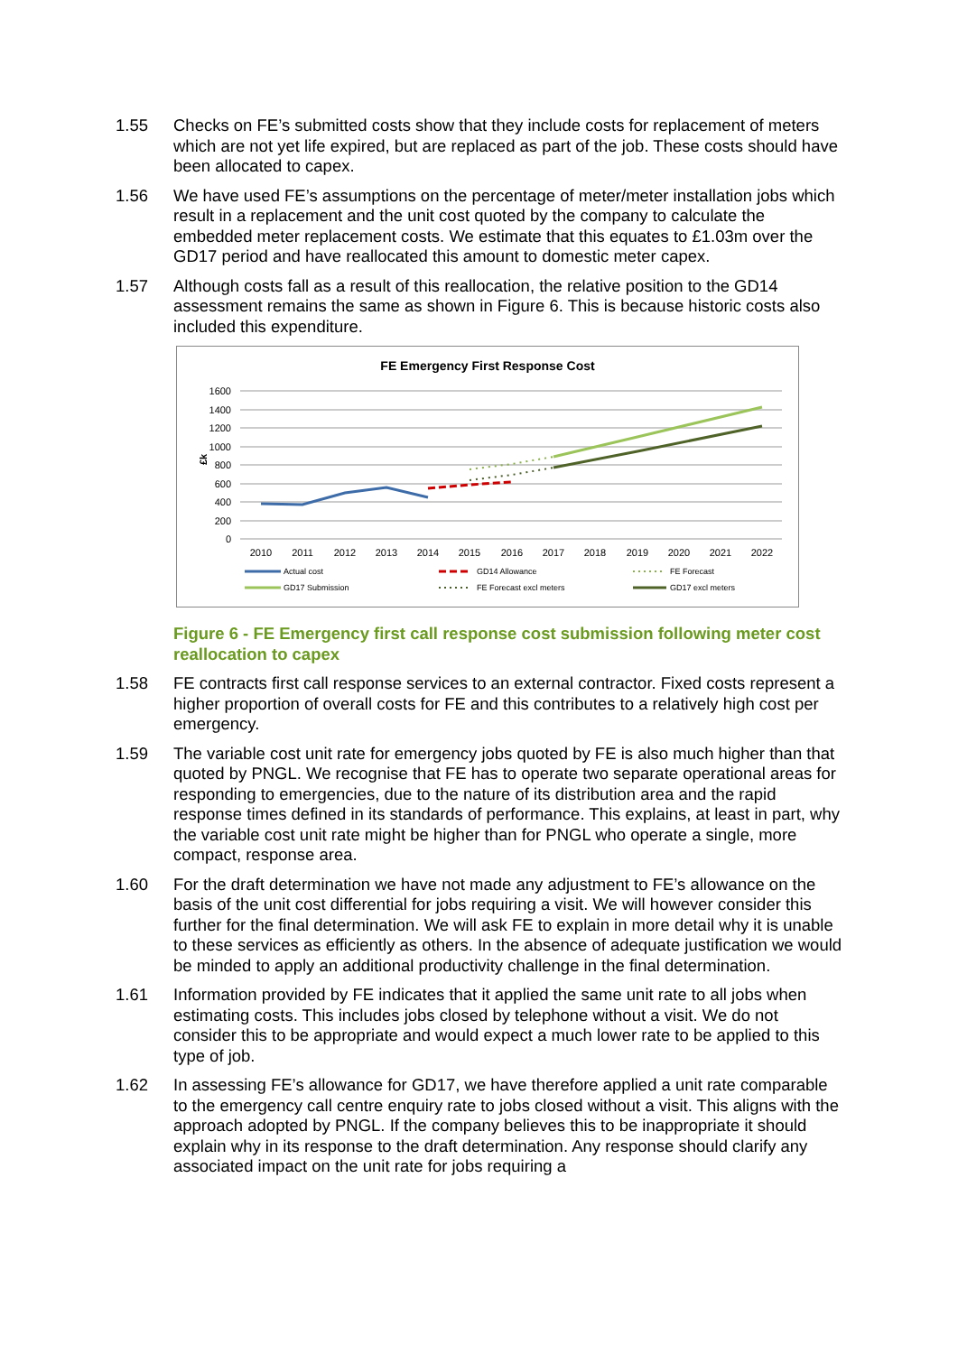1.55 Checks on FE’s submitted costs show that they include costs for replacement of meters which are not yet life expired, but are replaced as part of the job. These costs should have been allocated to capex.
1.56 We have used FE’s assumptions on the percentage of meter/meter installation jobs which result in a replacement and the unit cost quoted by the company to calculate the embedded meter replacement costs. We estimate that this equates to £1.03m over the GD17 period and have reallocated this amount to domestic meter capex.
1.57 Although costs fall as a result of this reallocation, the relative position to the GD14 assessment remains the same as shown in Figure 6. This is because historic costs also included this expenditure.
FE Emergency First Response Cost
1600
1400
1200
1000
800
600
400
200
0
£k
2010
2011
2012
2013
2014
2015
2016
2017
2018
2019
2020
2021
2022
Actual cost
GD14 Allowance
FE Forecast
GD17 Submission
FE Forecast excl meters
GD17 excl meters
Figure 6 - FE Emergency first call response cost submission following meter cost reallocation to capex
1.58 FE contracts first call response services to an external contractor. Fixed costs represent a higher proportion of overall costs for FE and this contributes to a relatively high cost per emergency.
1.59 The variable cost unit rate for emergency jobs quoted by FE is also much higher than that quoted by PNGL. We recognise that FE has to operate two separate operational areas for responding to emergencies, due to the nature of its distribution area and the rapid response times defined in its standards of performance. This explains, at least in part, why the variable cost unit rate might be higher than for PNGL who operate a single, more compact, response area.
1.60 For the draft determination we have not made any adjustment to FE’s allowance on the basis of the unit cost differential for jobs requiring a visit. We will however consider this further for the final determination. We will ask FE to explain in more detail why it is unable to these services as efficiently as others. In the absence of adequate justification we would be minded to apply an additional productivity challenge in the final determination.
1.61 Information provided by FE indicates that it applied the same unit rate to all jobs when estimating costs. This includes jobs closed by telephone without a visit. We do not consider this to be appropriate and would expect a much lower rate to be applied to this type of job.
1.62 In assessing FE’s allowance for GD17, we have therefore applied a unit rate comparable to the emergency call centre enquiry rate to jobs closed without a visit. This aligns with the approach adopted by PNGL. If the company believes this to be inappropriate it should explain why in its response to the draft determination. Any response should clarify any associated impact on the unit rate for jobs requiring a